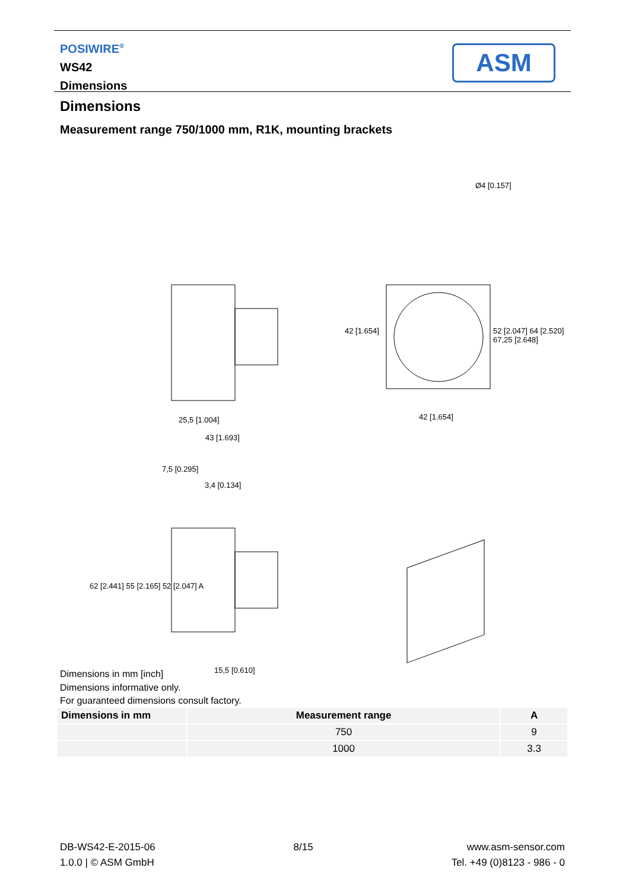POSIWIRE<sup>®</sup>
WS42
Dimensions
ASM
Dimensions
Measurement range 750/1000 mm, R1K, mounting brackets
25,5 [1.004]
43 [1.693]
42 [1.654]
Ø4 [0.157]
42 [1.654]
52 [2.047] 64 [2.520] 67,25 [2.648]
7,5 [0.295]
3,4 [0.134]
62 [2.441] 55 [2.165] 52 [2.047] A
15,5 [0.610]
Dimensions in mm [inch]
Dimensions informative only.
For guaranteed dimensions consult factory.
| Dimensions in mm | Measurement range | A |
| --- | --- | --- |
| | 750 | 9 |
| | 1000 | 3.3 |
DB-WS42-E-2015-06
1.0.0 | © ASM GmbH
8/15 www.asm-sensor.com
Tel. +49 (0)8123 - 986 - 0